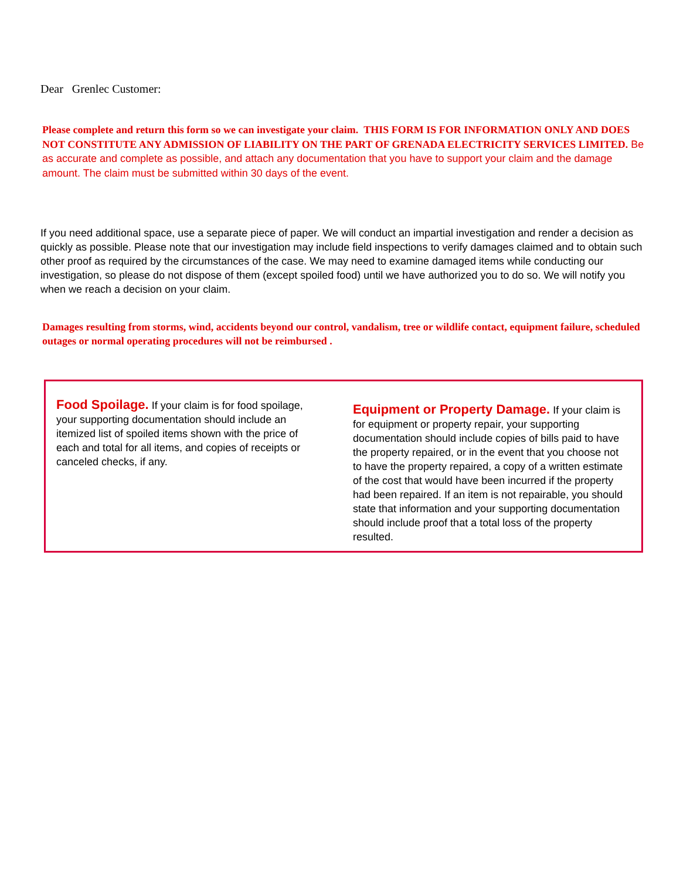Dear Grenlec Customer:
Please complete and return this form so we can investigate your claim. THIS FORM IS FOR INFORMATION ONLY AND DOES NOT CONSTITUTE ANY ADMISSION OF LIABILITY ON THE PART OF GRENADA ELECTRICITY SERVICES LIMITED. Be as accurate and complete as possible, and attach any documentation that you have to support your claim and the damage amount. The claim must be submitted within 30 days of the event.
If you need additional space, use a separate piece of paper. We will conduct an impartial investigation and render a decision as quickly as possible. Please note that our investigation may include field inspections to verify damages claimed and to obtain such other proof as required by the circumstances of the case. We may need to examine damaged items while conducting our investigation, so please do not dispose of them (except spoiled food) until we have authorized you to do so. We will notify you when we reach a decision on your claim.
Damages resulting from storms, wind, accidents beyond our control, vandalism, tree or wildlife contact, equipment failure, scheduled outages or normal operating procedures will not be reimbursed .
Food Spoilage. If your claim is for food spoilage, your supporting documentation should include an itemized list of spoiled items shown with the price of each and total for all items, and copies of receipts or canceled checks, if any.
Equipment or Property Damage. If your claim is for equipment or property repair, your supporting documentation should include copies of bills paid to have the property repaired, or in the event that you choose not to have the property repaired, a copy of a written estimate of the cost that would have been incurred if the property had been repaired. If an item is not repairable, you should state that information and your supporting documentation should include proof that a total loss of the property resulted.